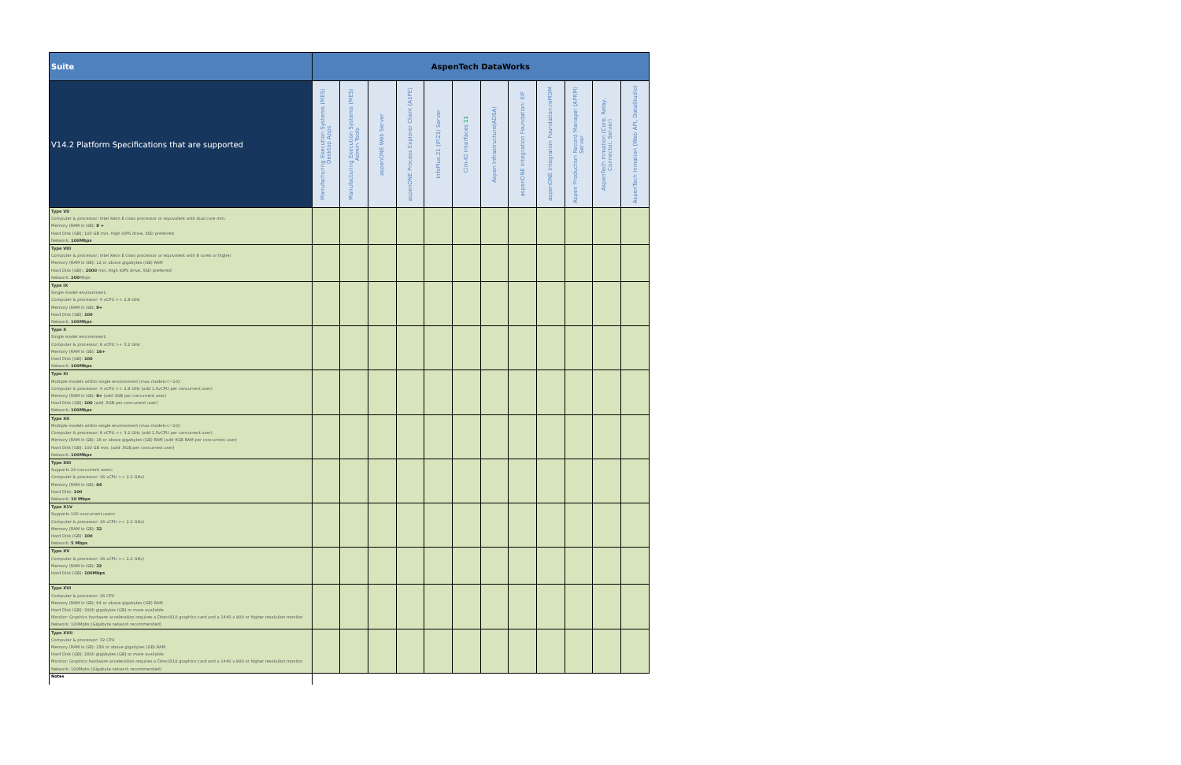| Suite | AspenTech DataWorks | | | | | | | | | | | |
| --- | --- | --- | --- | --- | --- | --- | --- | --- | --- | --- | --- | --- |
| V14.2 Platform Specifications that are supported | Manufacturing Execution Systems (MES) Desktop Apps | Manufacturing Execution Systems (MES) Admin Tools | aspenONE Web Server | aspenONE Process Explorer Client (A1PE) | InfoPlus.21 (IP.21) Server | Cim-IO Interfaces 11 | Aspen Infrastructure(ADSA) | aspenONE Integration Foundation: EIF | aspenONE Integration Foundation:mMDM | Aspen Production Record Manager (APRM) Server | AspenTech Inmation (Core, Relay, Connector, Server) | AspenTech Inmation (Web API, DataStudio) |
| Type VII Computer & processor: Intel Xeon E class processor or equivalent with dual core min. Memory (RAM in GB): 8 + Hard Disk (GB): 100 GB min. High IOPS drive, SSD preferred Network: 100Mbps | | | | | | | | | | | | |
| Type VIII Computer & processor: Intel Xeon E class processor or equivalent with 8 cores or higher Memory (RAM in GB): 12 or above gigabytes (GB) RAM Hard Disk (GB):: 2000 min. High IOPS drive, SSD preferred Network: 200 Mbps | | | | | | | | | | | | |
| Type IX Single model environment: Computer & processor: 4 vCPU >+ 2.8 GHz Memory (RAM in GB): 8+ Hard Disk (GB): 100 Network: 100Mbps | | | | | | | | | | | | |
| Type X Single model environment: Computer & processor: 8 vCPU >+ 3.2 GHz Memory (RAM in GB): 16+ Hard Disk (GB): 100 Network: 100Mbps | | | | | | | | | | | | |
| Type XI Multiple models within single environment (max models<=10): Computer & processor: 4 vCPU >+ 2.8 GHz (add 1.5vCPU per concurrent user) Memory (RAM in GB): 8+ (add 3GB per concurrent user) Hard Disk (GB): 100 (add .5GB per concurrent user) Network: 100Mbps | | | | | | | | | | | | |
| Type XII Multiple models within single environment (max models<=10): Computer & processor: 8 vCPU >+ 3.2 GHz (add 1.5vCPU per concurrent user) Memory (RAM in GB): 16 or above gigabytes (GB) RAM (add 4GB RAM per concurrent user) Hard Disk (GB): 100 GB min. (add .5GB per concurrent user) Network: 100Mbps | | | | | | | | | | | | |
| Type XIII Supports 20 concurrent users: Computer & processor: 16 vCPU >+ 2.2 GHz) Memory (RAM in GB): 64 Hard Disk: 100 Network: 10 Mbps | | | | | | | | | | | | |
| Type X1V Supports 100 concurrent users: Computer & processor: 16 vCPU >+ 2.2 GHz) Memory (RAM in GB): 32 Hard Disk (GB): 100 Network: 5 Mbps | | | | | | | | | | | | |
| Type XV Computer & processor: 16 vCPU >+ 2.2 GHz) Memory (RAM in GB): 32 Hard Disk (GB): 100Mbps | | | | | | | | | | | | |
| Type XVI Computer & processor: 16 CPU Memory (RAM in GB): 64 or above gigabytes (GB) RAM Hard Disk (GB): 2000 gigabytes (GB) or more available Monitor: Graphics hardware acceleration requires a DirectX10 graphics card and a 1440 x 900 or higher resolution monitor Network: 100Mpbs (Gigabyte network recommended) | | | | | | | | | | | | |
| Type XVII Computer & processor: 32 CPU Memory (RAM in GB): 256 or above gigabytes (GB) RAM Hard Disk (GB): 2000 gigabytes (GB) or more available Monitor: Graphics hardware acceleration requires a DirectX10 graphics card and a 1440 x 900 or higher resolution monitor Network: 100Mpbs (Gigabyte network recommended) | | | | | | | | | | | | |
| Notes | | | | | | | | | | | | |